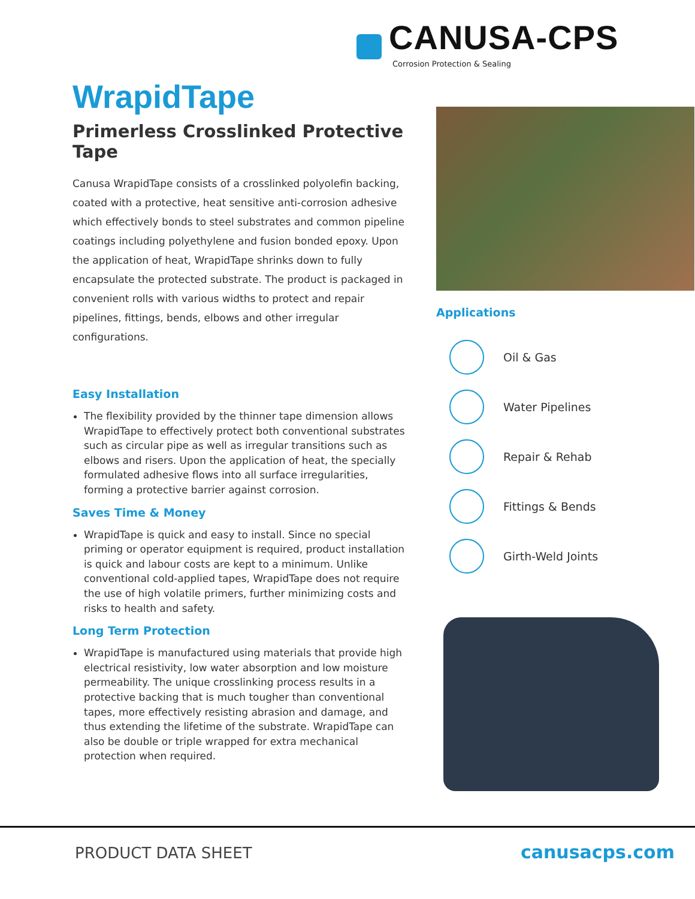CANUSA-CPS
Corrosion Protection & Sealing
WrapidTape
Primerless Crosslinked Protective Tape
Canusa WrapidTape consists of a crosslinked polyolefin backing, coated with a protective, heat sensitive anti-corrosion adhesive which effectively bonds to steel substrates and common pipeline coatings including polyethylene and fusion bonded epoxy. Upon the application of heat, WrapidTape shrinks down to fully encapsulate the protected substrate. The product is packaged in convenient rolls with various widths to protect and repair pipelines, fittings, bends, elbows and other irregular configurations.
Easy Installation
The flexibility provided by the thinner tape dimension allows WrapidTape to effectively protect both conventional substrates such as circular pipe as well as irregular transitions such as elbows and risers. Upon the application of heat, the specially formulated adhesive flows into all surface irregularities, forming a protective barrier against corrosion.
Saves Time & Money
WrapidTape is quick and easy to install. Since no special priming or operator equipment is required, product installation is quick and labour costs are kept to a minimum. Unlike conventional cold-applied tapes, WrapidTape does not require the use of high volatile primers, further minimizing costs and risks to health and safety.
Long Term Protection
WrapidTape is manufactured using materials that provide high electrical resistivity, low water absorption and low moisture permeability. The unique crosslinking process results in a protective backing that is much tougher than conventional tapes, more effectively resisting abrasion and damage, and thus extending the lifetime of the substrate. WrapidTape can also be double or triple wrapped for extra mechanical protection when required.
Applications
Oil & Gas
Water Pipelines
Repair & Rehab
Fittings & Bends
Girth-Weld Joints
PRODUCT DATA SHEET canusacps.com